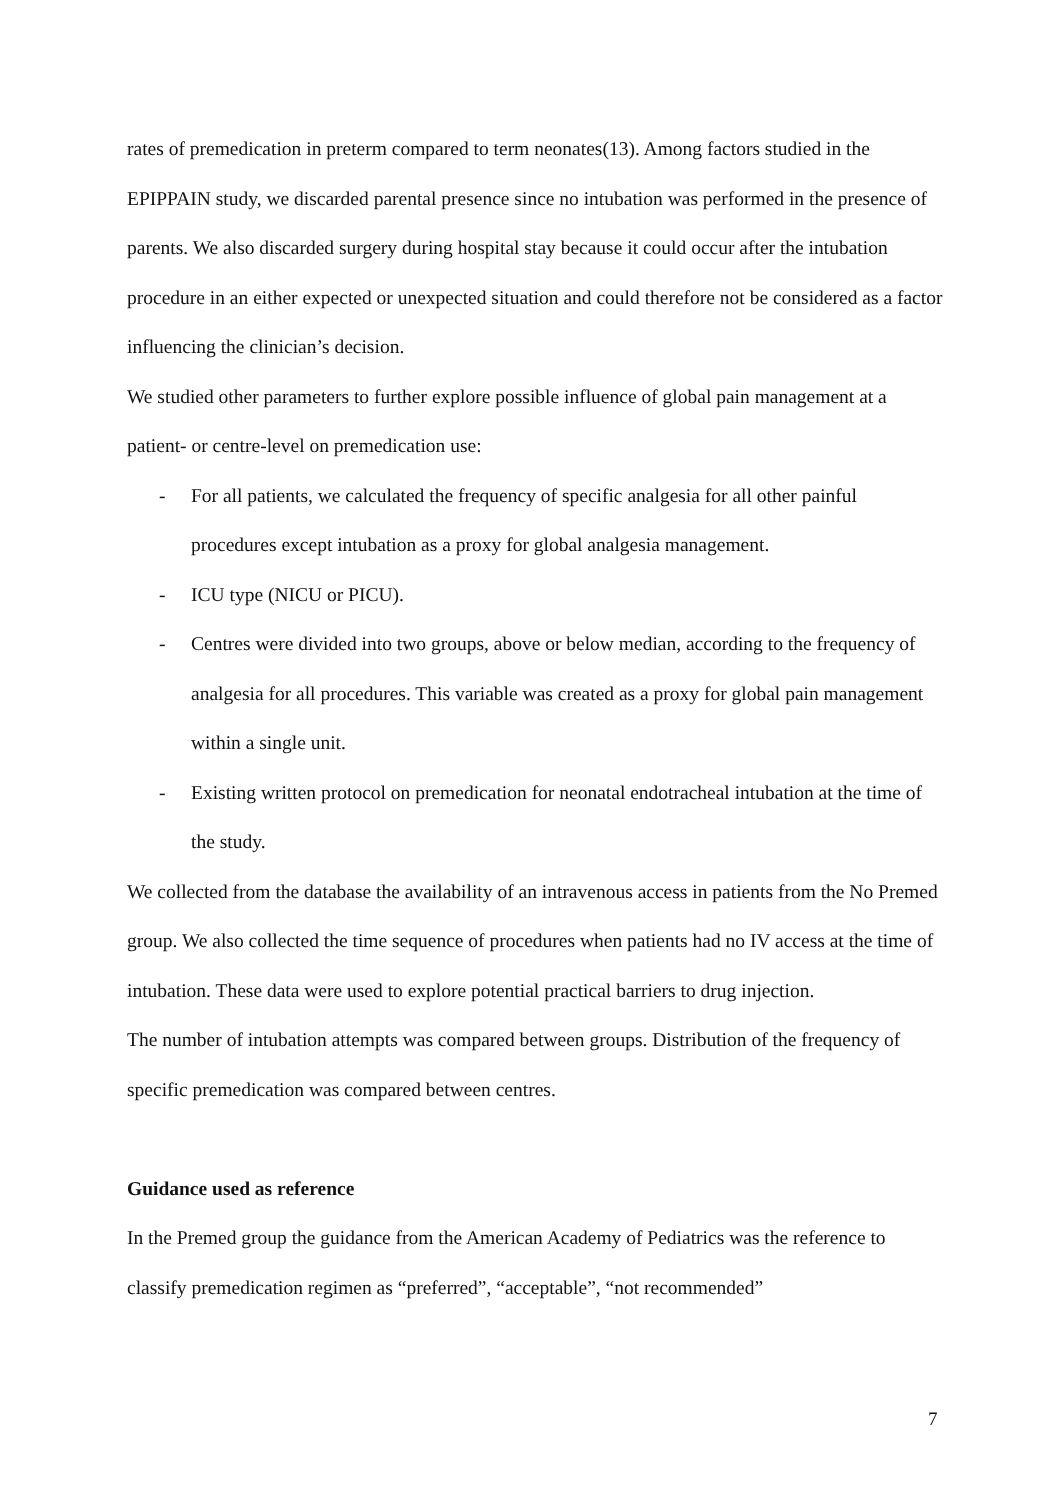rates of premedication in preterm compared to term neonates(13). Among factors studied in the EPIPPAIN study, we discarded parental presence since no intubation was performed in the presence of parents. We also discarded surgery during hospital stay because it could occur after the intubation procedure in an either expected or unexpected situation and could therefore not be considered as a factor influencing the clinician’s decision.
We studied other parameters to further explore possible influence of global pain management at a patient- or centre-level on premedication use:
- For all patients, we calculated the frequency of specific analgesia for all other painful procedures except intubation as a proxy for global analgesia management.
- ICU type (NICU or PICU).
- Centres were divided into two groups, above or below median, according to the frequency of analgesia for all procedures. This variable was created as a proxy for global pain management within a single unit.
- Existing written protocol on premedication for neonatal endotracheal intubation at the time of the study.
We collected from the database the availability of an intravenous access in patients from the No Premed group. We also collected the time sequence of procedures when patients had no IV access at the time of intubation. These data were used to explore potential practical barriers to drug injection.
The number of intubation attempts was compared between groups. Distribution of the frequency of specific premedication was compared between centres.
Guidance used as reference
In the Premed group the guidance from the American Academy of Pediatrics was the reference to classify premedication regimen as “preferred”, “acceptable”, “not recommended”
7